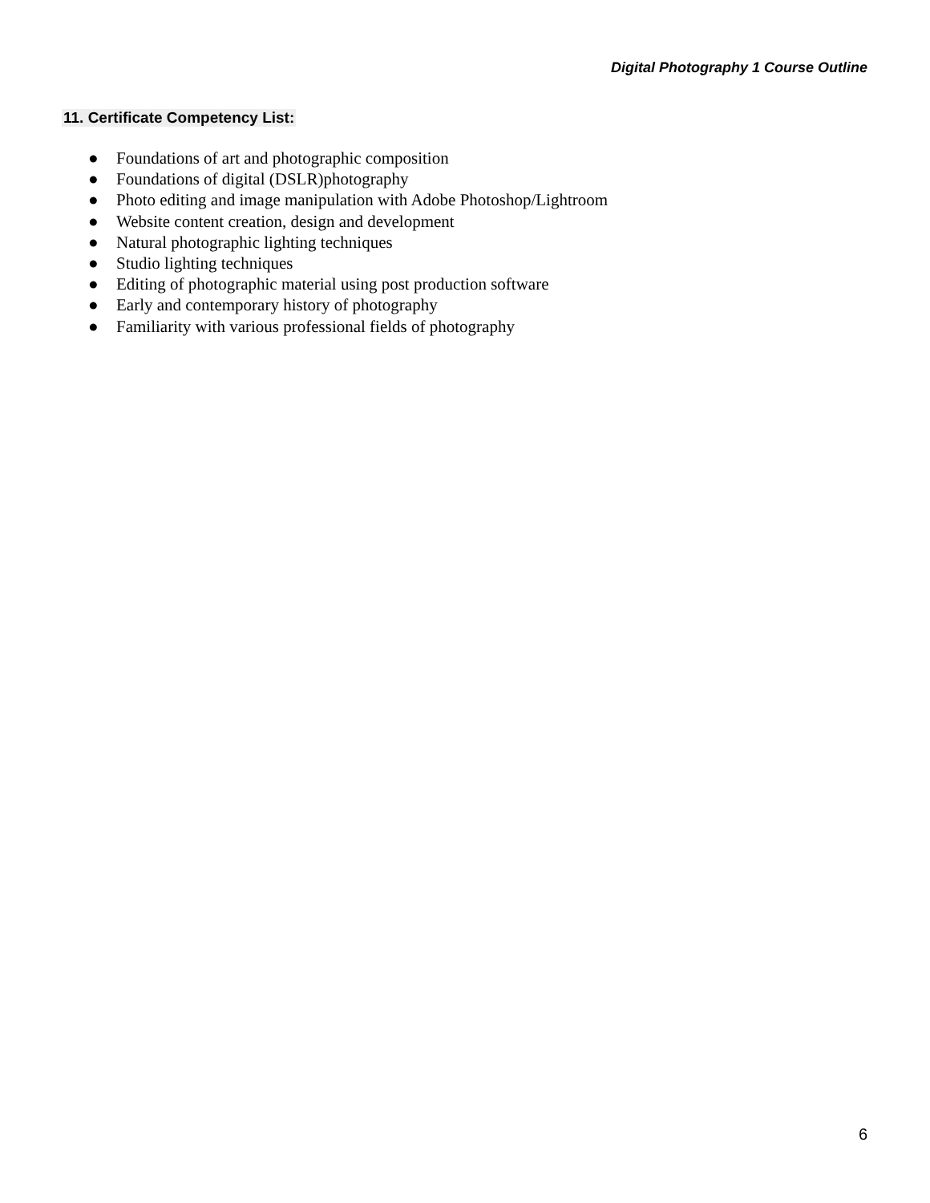Digital Photography 1 Course Outline
11. Certificate Competency List:
● Foundations of art and photographic composition
● Foundations of digital (DSLR)photography
● Photo editing and image manipulation with Adobe Photoshop/Lightroom
● Website content creation, design and development
● Natural photographic lighting techniques
● Studio lighting techniques
● Editing of photographic material using post production software
● Early and contemporary history of photography
● Familiarity with various professional fields of photography
6